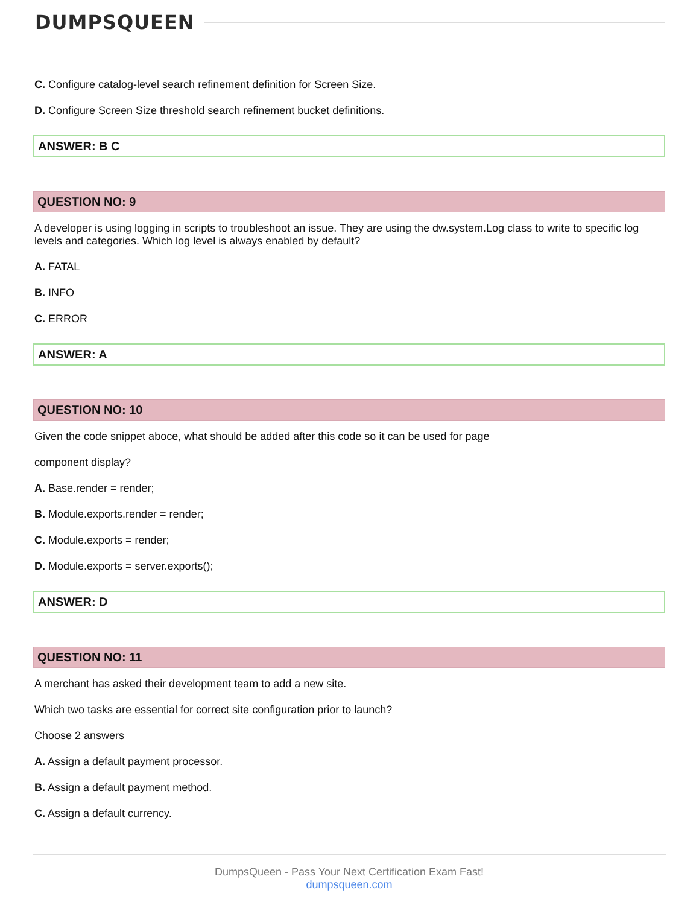DUMPSQUEEN
C. Configure catalog-level search refinement definition for Screen Size.
D. Configure Screen Size threshold search refinement bucket definitions.
ANSWER: B C
QUESTION NO: 9
A developer is using logging in scripts to troubleshoot an issue. They are using the dw.system.Log class to write to specific log levels and categories. Which log level is always enabled by default?
A. FATAL
B. INFO
C. ERROR
ANSWER: A
QUESTION NO: 10
Given the code snippet aboce, what should be added after this code so it can be used for page
component display?
A. Base.render = render;
B. Module.exports.render = render;
C. Module.exports = render;
D. Module.exports = server.exports();
ANSWER: D
QUESTION NO: 11
A merchant has asked their development team to add a new site.
Which two tasks are essential for correct site configuration prior to launch?
Choose 2 answers
A. Assign a default payment processor.
B. Assign a default payment method.
C. Assign a default currency.
DumpsQueen - Pass Your Next Certification Exam Fast!
dumpsqueen.com